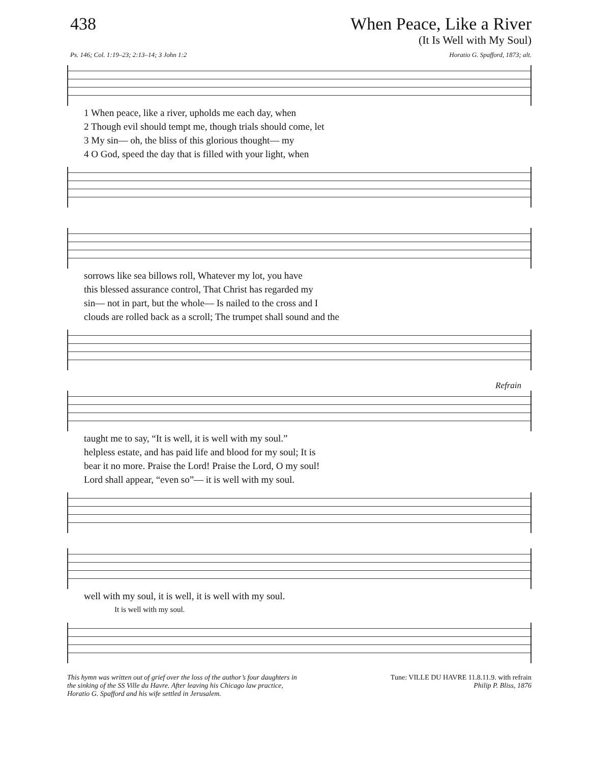438 When Peace, Like a River
(It Is Well with My Soul)
Ps. 146; Col. 1:19–23; 2:13–14; 3 John 1:2 Horatio G. Spafford, 1873; alt.
1 When peace, like a river, upholds me each day, when
2 Though evil should tempt me, though trials should come, let
3 My sin— oh, the bliss of this glorious thought— my
4 O God, speed the day that is filled with your light, when
sorrows like sea billows roll, Whatever my lot, you have
this blessed assurance control, That Christ has regarded my
sin— not in part, but the whole— Is nailed to the cross and I
clouds are rolled back as a scroll; The trumpet shall sound and the
Refrain
taught me to say, “It is well, it is well with my soul.”
helpless estate, and has paid life and blood for my soul; It is
bear it no more. Praise the Lord! Praise the Lord, O my soul!
Lord shall appear, “even so”— it is well with my soul.
well with my soul, it is well, it is well with my soul.
It is well with my soul.
This hymn was written out of grief over the loss of the author’s four daughters in the sinking of the SS Ville du Havre. After leaving his Chicago law practice, Horatio G. Spafford and his wife settled in Jerusalem. Tune: VILLE DU HAVRE 11.8.11.9. with refrain
Philip P. Bliss, 1876